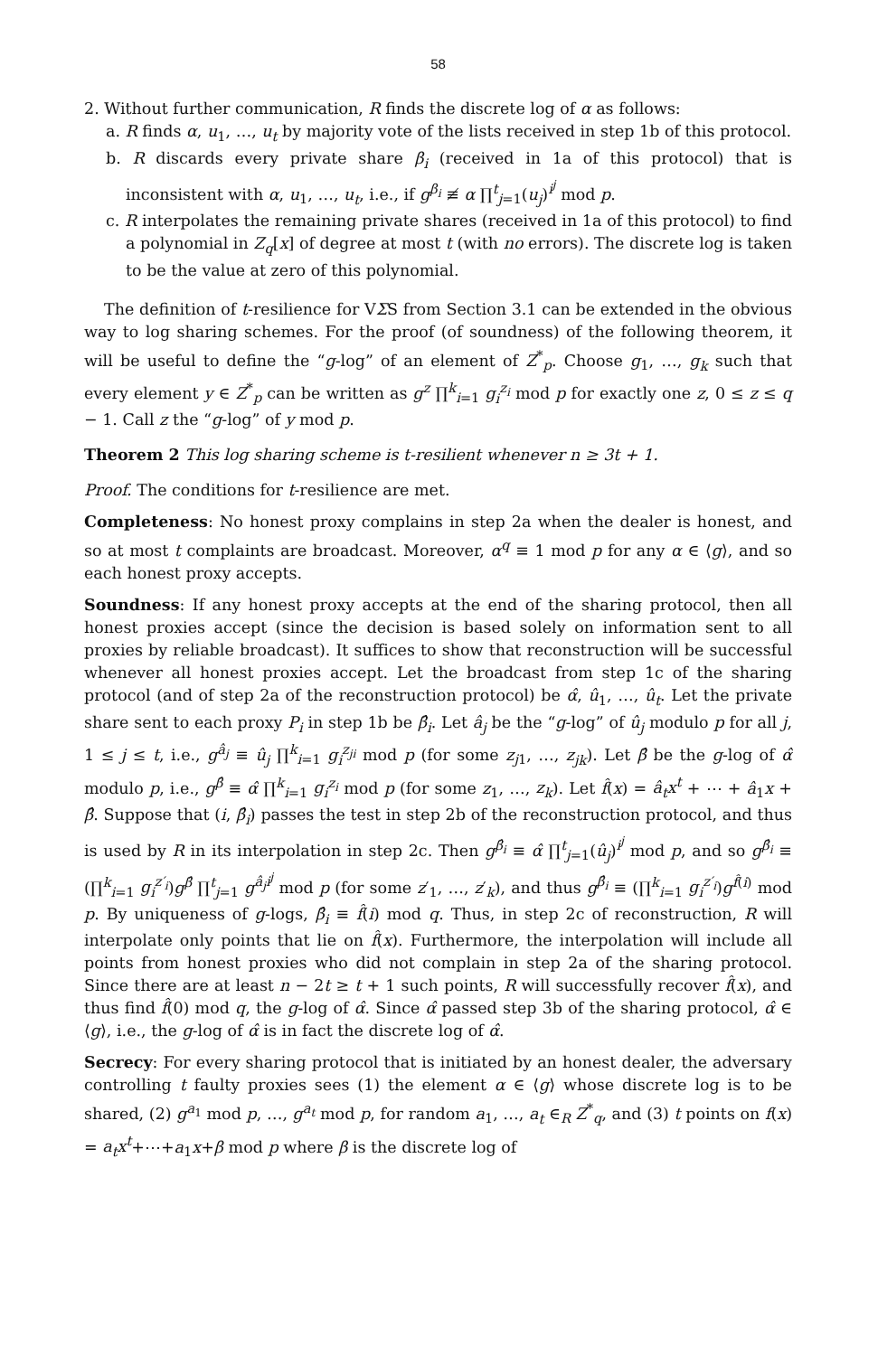58
2. Without further communication, R finds the discrete log of α as follows:
a. R finds α, u<sub>1</sub>, …, u<sub>t</sub> by majority vote of the lists received in step 1b of this protocol.
b. R discards every private share β<sub>i</sub> (received in 1a of this protocol) that is inconsistent with α, u<sub>1</sub>, …, u<sub>t</sub>, i.e., if g<sup>β<sub>i</sub></sup> ≢ α ∏<sup>t</sup><sub>j=1</sub>(u<sub>j</sub>)<sup>i<sup>j</sup></sup> mod p.
c. R interpolates the remaining private shares (received in 1a of this protocol) to find a polynomial in Z<sub>q</sub>[x] of degree at most t (with no errors). The discrete log is taken to be the value at zero of this polynomial.
The definition of t-resilience for VΣS from Section 3.1 can be extended in the obvious way to log sharing schemes. For the proof (of soundness) of the following theorem, it will be useful to define the “g-log” of an element of Z<sup>*</sup><sub>p</sub>. Choose g<sub>1</sub>, …, g<sub>k</sub> such that every element y ∈ Z<sup>*</sup><sub>p</sub> can be written as g<sup>z</sup> ∏<sup>k</sup><sub>i=1</sub> g<sub>i</sub><sup>z<sub>i</sub></sup> mod p for exactly one z, 0 ≤ z ≤ q − 1. Call z the “g-log” of y mod p.
Theorem 2 This log sharing scheme is t-resilient whenever n ≥ 3t + 1.
Proof. The conditions for t-resilience are met.
Completeness: No honest proxy complains in step 2a when the dealer is honest, and so at most t complaints are broadcast. Moreover, α<sup>q</sup> ≡ 1 mod p for any α ∈ ⟨g⟩, and so each honest proxy accepts.
Soundness: If any honest proxy accepts at the end of the sharing protocol, then all honest proxies accept (since the decision is based solely on information sent to all proxies by reliable broadcast). It suffices to show that reconstruction will be successful whenever all honest proxies accept. Let the broadcast from step 1c of the sharing protocol (and of step 2a of the reconstruction protocol) be α̂, û<sub>1</sub>, …, û<sub>t</sub>. Let the private share sent to each proxy P<sub>i</sub> in step 1b be β̂<sub>i</sub>. Let â<sub>j</sub> be the “g-log” of û<sub>j</sub> modulo p for all j, 1 ≤ j ≤ t, i.e., g<sup>â<sub>j</sub></sup> ≡ û<sub>j</sub> ∏<sup>k</sup><sub>i=1</sub> g<sub>i</sub><sup>z<sub>ji</sub></sup> mod p (for some z<sub>j1</sub>, …, z<sub>jk</sub>). Let β̂ be the g-log of α̂ modulo p, i.e., g<sup>β̂</sup> ≡ α̂ ∏<sup>k</sup><sub>i=1</sub> g<sub>i</sub><sup>z<sub>i</sub></sup> mod p (for some z<sub>1</sub>, …, z<sub>k</sub>). Let f̂(x) = â<sub>t</sub>x<sup>t</sup> + ⋯ + â<sub>1</sub>x + β̂. Suppose that (i, β̂<sub>i</sub>) passes the test in step 2b of the reconstruction protocol, and thus is used by R in its interpolation in step 2c. Then g<sup>β̂<sub>i</sub></sup> ≡ α̂ ∏<sup>t</sup><sub>j=1</sub>(û<sub>j</sub>)<sup>i<sup>j</sup></sup> mod p, and so g<sup>β̂<sub>i</sub></sup> ≡ (∏<sup>k</sup><sub>i=1</sub> g<sub>i</sub><sup>z′<sub>i</sub></sup>)g<sup>β̂</sup> ∏<sup>t</sup><sub>j=1</sub> g<sup>â<sub>j</sub>i<sup>j</sup></sup> mod p (for some z′<sub>1</sub>, …, z′<sub>k</sub>), and thus g<sup>β̂<sub>i</sub></sup> ≡ (∏<sup>k</sup><sub>i=1</sub> g<sub>i</sub><sup>z′<sub>i</sub></sup>)g<sup>f̂(i)</sup> mod p. By uniqueness of g-logs, β̂<sub>i</sub> ≡ f̂(i) mod q. Thus, in step 2c of reconstruction, R will interpolate only points that lie on f̂(x). Furthermore, the interpolation will include all points from honest proxies who did not complain in step 2a of the sharing protocol. Since there are at least n − 2t ≥ t + 1 such points, R will successfully recover f̂(x), and thus find f̂(0) mod q, the g-log of α̂. Since α̂ passed step 3b of the sharing protocol, α̂ ∈ ⟨g⟩, i.e., the g-log of α̂ is in fact the discrete log of α̂.
Secrecy: For every sharing protocol that is initiated by an honest dealer, the adversary controlling t faulty proxies sees (1) the element α ∈ ⟨g⟩ whose discrete log is to be shared, (2) g<sup>a<sub>1</sub></sup> mod p, …, g<sup>a<sub>t</sub></sup> mod p, for random a<sub>1</sub>, …, a<sub>t</sub> ∈<sub>R</sub> Z<sup>*</sup><sub>q</sub>, and (3) t points on f(x) = a<sub>t</sub>x<sup>t</sup>+⋯+a<sub>1</sub>x+β mod p where β is the discrete log of